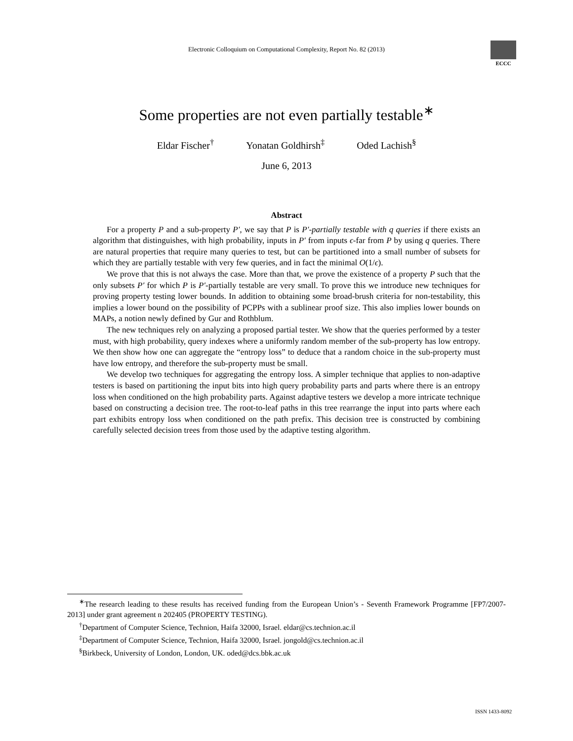Electronic Colloquium on Computational Complexity, Report No. 82 (2013)
ECCC
Some properties are not even partially testable<sup>∗</sup>
Eldar Fischer<sup>†</sup> Yonatan Goldhirsh<sup>‡</sup> Oded Lachish<sup>§</sup>
June 6, 2013
Abstract
For a property P and a sub-property P′, we say that P is P′-partially testable with q queries if there exists an algorithm that distinguishes, with high probability, inputs in P′ from inputs ϵ-far from P by using q queries. There are natural properties that require many queries to test, but can be partitioned into a small number of subsets for which they are partially testable with very few queries, and in fact the minimal O(1/ϵ).
We prove that this is not always the case. More than that, we prove the existence of a property P such that the only subsets P′ for which P is P′-partially testable are very small. To prove this we introduce new techniques for proving property testing lower bounds. In addition to obtaining some broad-brush criteria for non-testability, this implies a lower bound on the possibility of PCPPs with a sublinear proof size. This also implies lower bounds on MAPs, a notion newly defined by Gur and Rothblum.
The new techniques rely on analyzing a proposed partial tester. We show that the queries performed by a tester must, with high probability, query indexes where a uniformly random member of the sub-property has low entropy. We then show how one can aggregate the “entropy loss” to deduce that a random choice in the sub-property must have low entropy, and therefore the sub-property must be small.
We develop two techniques for aggregating the entropy loss. A simpler technique that applies to non-adaptive testers is based on partitioning the input bits into high query probability parts and parts where there is an entropy loss when conditioned on the high probability parts. Against adaptive testers we develop a more intricate technique based on constructing a decision tree. The root-to-leaf paths in this tree rearrange the input into parts where each part exhibits entropy loss when conditioned on the path prefix. This decision tree is constructed by combining carefully selected decision trees from those used by the adaptive testing algorithm.
<sup>∗</sup>The research leading to these results has received funding from the European Union’s - Seventh Framework Programme [FP7/2007-2013] under grant agreement n 202405 (PROPERTY TESTING).
<sup>†</sup> Department of Computer Science, Technion, Haifa 32000, Israel. eldar@cs.technion.ac.il
<sup>‡</sup> Department of Computer Science, Technion, Haifa 32000, Israel. jongold@cs.technion.ac.il
<sup>§</sup> Birkbeck, University of London, London, UK. oded@dcs.bbk.ac.uk
ISSN 1433-8092